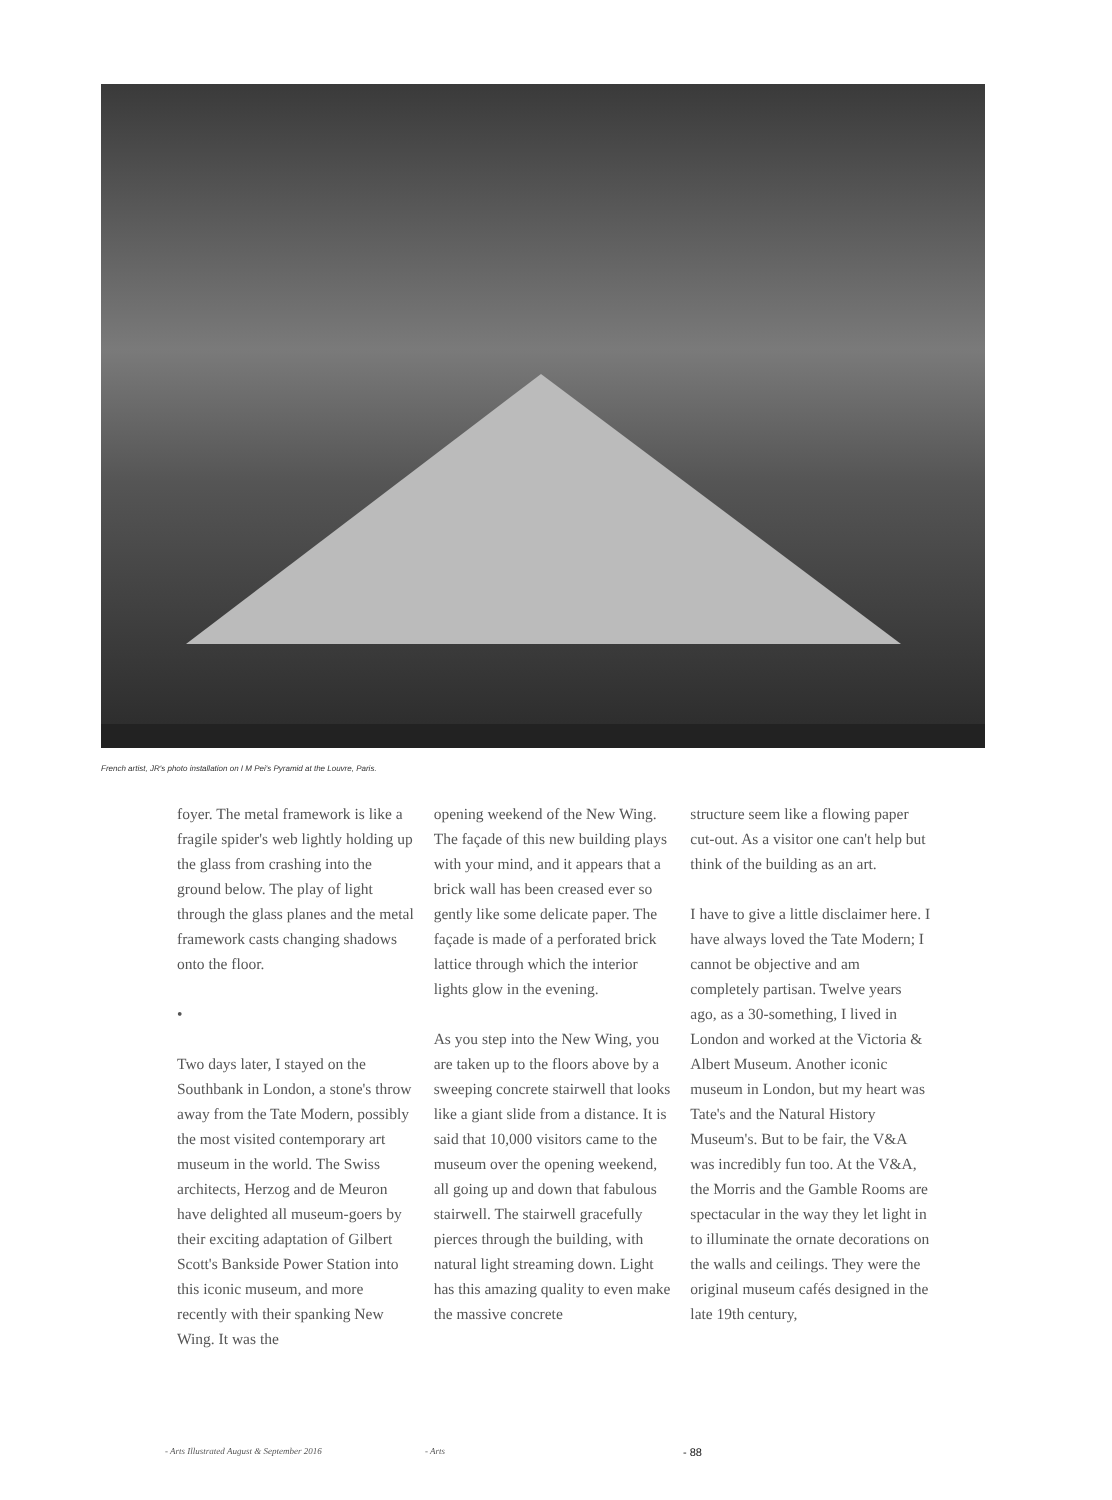French artist, JR's photo installation on I M Pei's Pyramid at the Louvre, Paris.
foyer. The metal framework is like a fragile spider's web lightly holding up the glass from crashing into the ground below. The play of light through the glass planes and the metal framework casts changing shadows onto the floor.
•
Two days later, I stayed on the Southbank in London, a stone's throw away from the Tate Modern, possibly the most visited contemporary art museum in the world. The Swiss architects, Herzog and de Meuron have delighted all museum-goers by their exciting adaptation of Gilbert Scott's Bankside Power Station into this iconic museum, and more recently with their spanking New Wing. It was the
opening weekend of the New Wing. The façade of this new building plays with your mind, and it appears that a brick wall has been creased ever so gently like some delicate paper. The façade is made of a perforated brick lattice through which the interior lights glow in the evening.
As you step into the New Wing, you are taken up to the floors above by a sweeping concrete stairwell that looks like a giant slide from a distance. It is said that 10,000 visitors came to the museum over the opening weekend, all going up and down that fabulous stairwell. The stairwell gracefully pierces through the building, with natural light streaming down. Light has this amazing quality to even make the massive concrete
structure seem like a flowing paper cut-out. As a visitor one can't help but think of the building as an art.
I have to give a little disclaimer here. I have always loved the Tate Modern; I cannot be objective and am completely partisan. Twelve years ago, as a 30-something, I lived in London and worked at the Victoria & Albert Museum. Another iconic museum in London, but my heart was Tate's and the Natural History Museum's. But to be fair, the V&A was incredibly fun too. At the V&A, the Morris and the Gamble Rooms are spectacular in the way they let light in to illuminate the ornate decorations on the walls and ceilings. They were the original museum cafés designed in the late 19th century,
- Arts Illustrated August & September 2016
- Arts - 88